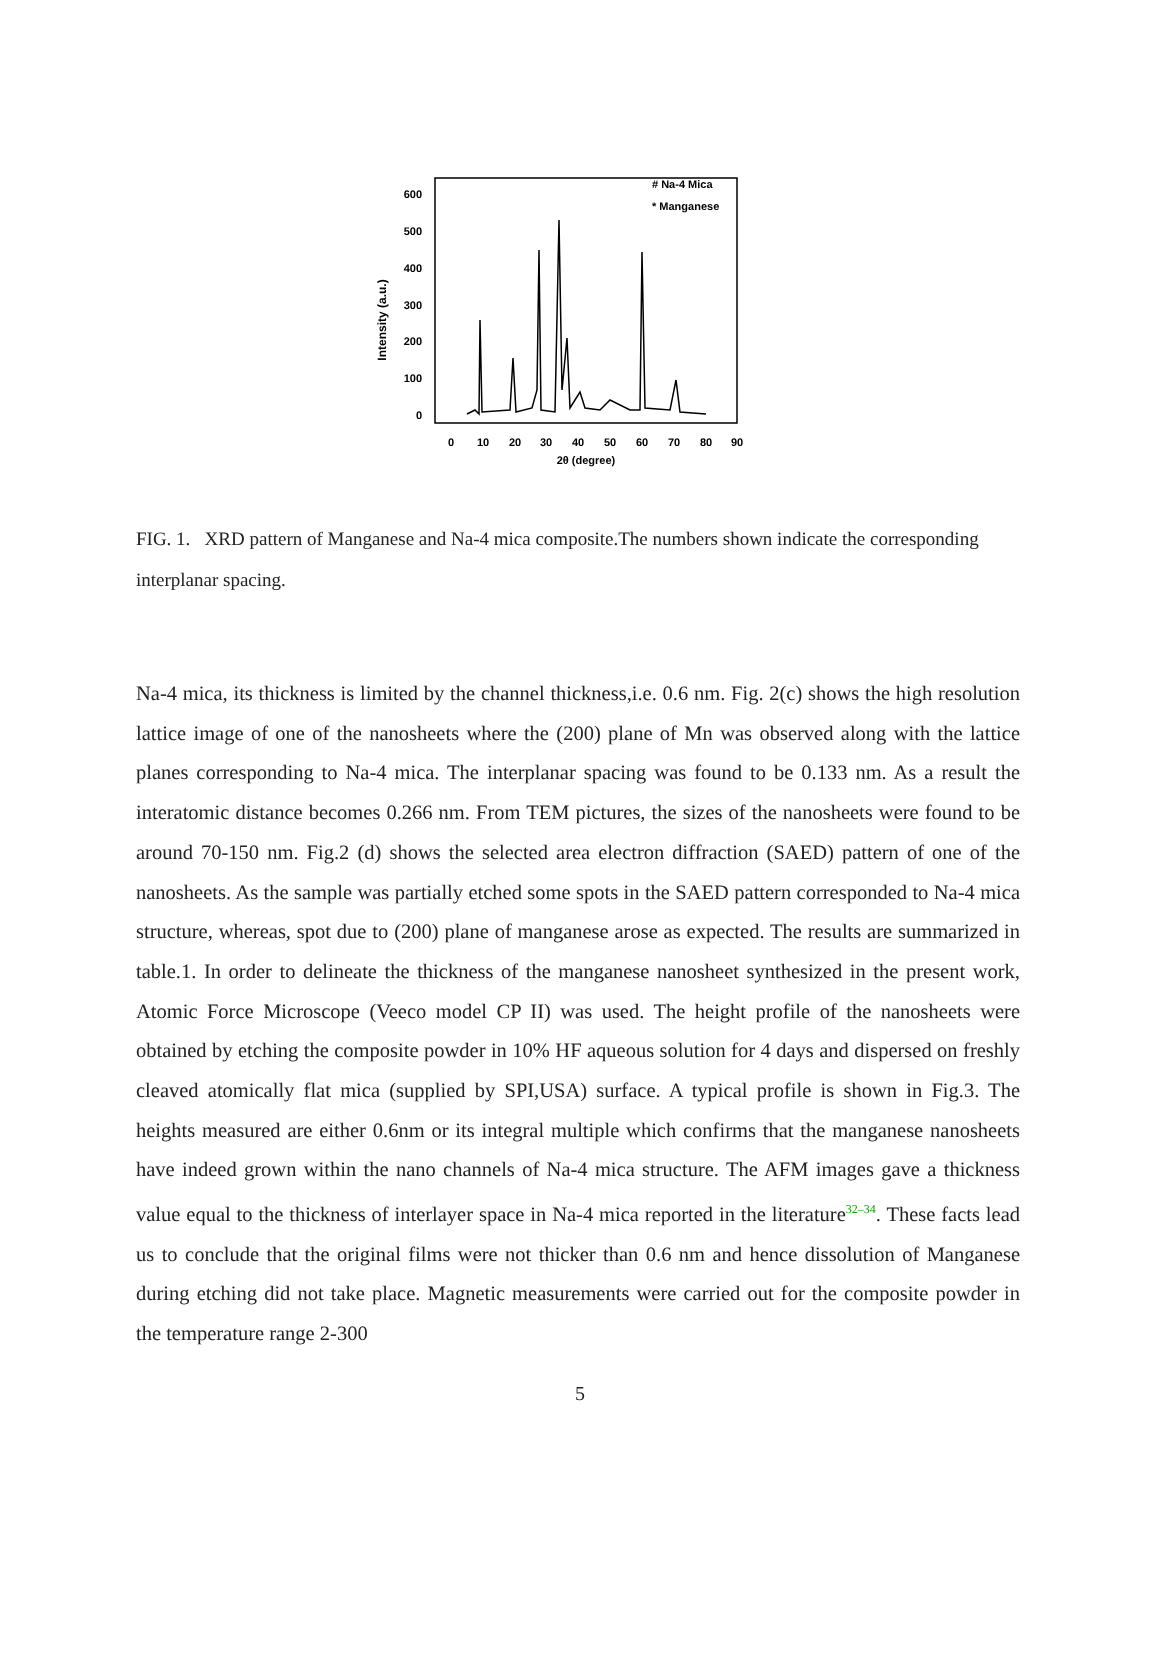600
500
400
300
200
100
0
0
10
20
30
40
50
60
70
80
90
2θ (degree)
Intensity (a.u.)
# Na-4 Mica
* Manganese
FIG. 1. XRD pattern of Manganese and Na-4 mica composite.The numbers shown indicate the corresponding interplanar spacing.
Na-4 mica, its thickness is limited by the channel thickness,i.e. 0.6 nm. Fig. 2(c) shows the high resolution lattice image of one of the nanosheets where the (200) plane of Mn was observed along with the lattice planes corresponding to Na-4 mica. The interplanar spacing was found to be 0.133 nm. As a result the interatomic distance becomes 0.266 nm. From TEM pictures, the sizes of the nanosheets were found to be around 70-150 nm. Fig.2 (d) shows the selected area electron diffraction (SAED) pattern of one of the nanosheets. As the sample was partially etched some spots in the SAED pattern corresponded to Na-4 mica structure, whereas, spot due to (200) plane of manganese arose as expected. The results are summarized in table.1. In order to delineate the thickness of the manganese nanosheet synthesized in the present work, Atomic Force Microscope (Veeco model CP II) was used. The height profile of the nanosheets were obtained by etching the composite powder in 10% HF aqueous solution for 4 days and dispersed on freshly cleaved atomically flat mica (supplied by SPI,USA) surface. A typical profile is shown in Fig.3. The heights measured are either 0.6nm or its integral multiple which confirms that the manganese nanosheets have indeed grown within the nano channels of Na-4 mica structure. The AFM images gave a thickness value equal to the thickness of interlayer space in Na-4 mica reported in the literature<sup>32–34</sup>. These facts lead us to conclude that the original films were not thicker than 0.6 nm and hence dissolution of Manganese during etching did not take place. Magnetic measurements were carried out for the composite powder in the temperature range 2-300
5